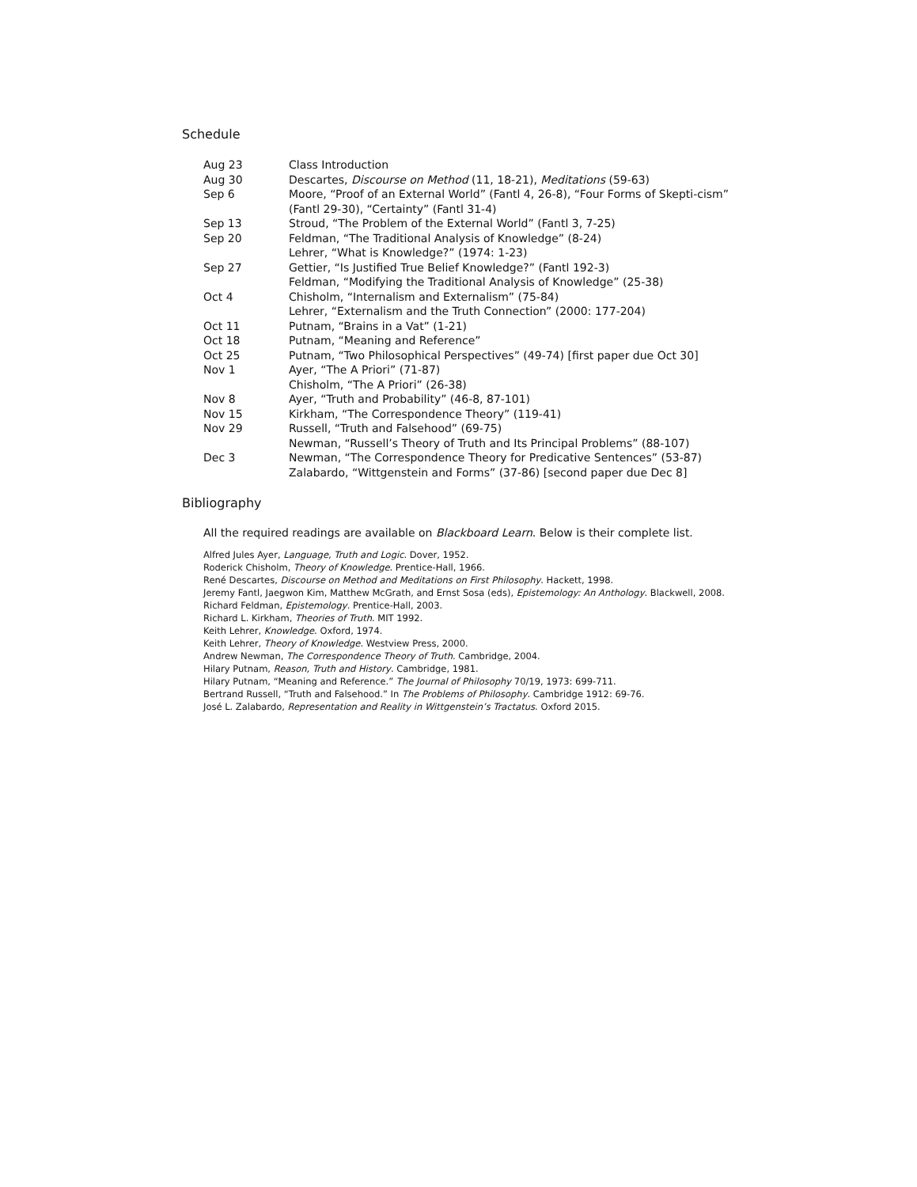Schedule
| Aug 23 | Class Introduction |
| Aug 30 | Descartes, Discourse on Method (11, 18-21), Meditations (59-63) |
| Sep 6 | Moore, “Proof of an External World” (Fantl 4, 26-8), “Four Forms of Skepti-cism” (Fantl 29-30), “Certainty” (Fantl 31-4) |
| Sep 13 | Stroud, “The Problem of the External World” (Fantl 3, 7-25) |
| Sep 20 | Feldman, “The Traditional Analysis of Knowledge” (8-24) Lehrer, “What is Knowledge?” (1974: 1-23) |
| Sep 27 | Gettier, “Is Justified True Belief Knowledge?” (Fantl 192-3) Feldman, “Modifying the Traditional Analysis of Knowledge” (25-38) |
| Oct 4 | Chisholm, “Internalism and Externalism” (75-84) Lehrer, “Externalism and the Truth Connection” (2000: 177-204) |
| Oct 11 | Putnam, “Brains in a Vat” (1-21) |
| Oct 18 | Putnam, “Meaning and Reference” |
| Oct 25 | Putnam, “Two Philosophical Perspectives” (49-74) [first paper due Oct 30] |
| Nov 1 | Ayer, “The A Priori” (71-87) Chisholm, “The A Priori” (26-38) |
| Nov 8 | Ayer, “Truth and Probability” (46-8, 87-101) |
| Nov 15 | Kirkham, “The Correspondence Theory” (119-41) |
| Nov 29 | Russell, “Truth and Falsehood” (69-75) Newman, “Russell’s Theory of Truth and Its Principal Problems” (88-107) |
| Dec 3 | Newman, “The Correspondence Theory for Predicative Sentences” (53-87) Zalabardo, “Wittgenstein and Forms” (37-86) [second paper due Dec 8] |
Bibliography
All the required readings are available on Blackboard Learn. Below is their complete list.
Alfred Jules Ayer, Language, Truth and Logic. Dover, 1952.
Roderick Chisholm, Theory of Knowledge. Prentice-Hall, 1966.
René Descartes, Discourse on Method and Meditations on First Philosophy. Hackett, 1998.
Jeremy Fantl, Jaegwon Kim, Matthew McGrath, and Ernst Sosa (eds), Epistemology: An Anthology. Blackwell, 2008.
Richard Feldman, Epistemology. Prentice-Hall, 2003.
Richard L. Kirkham, Theories of Truth. MIT 1992.
Keith Lehrer, Knowledge. Oxford, 1974.
Keith Lehrer, Theory of Knowledge. Westview Press, 2000.
Andrew Newman, The Correspondence Theory of Truth. Cambridge, 2004.
Hilary Putnam, Reason, Truth and History. Cambridge, 1981.
Hilary Putnam, “Meaning and Reference.” The Journal of Philosophy 70/19, 1973: 699-711.
Bertrand Russell, “Truth and Falsehood.” In The Problems of Philosophy. Cambridge 1912: 69-76.
José L. Zalabardo, Representation and Reality in Wittgenstein’s Tractatus. Oxford 2015.